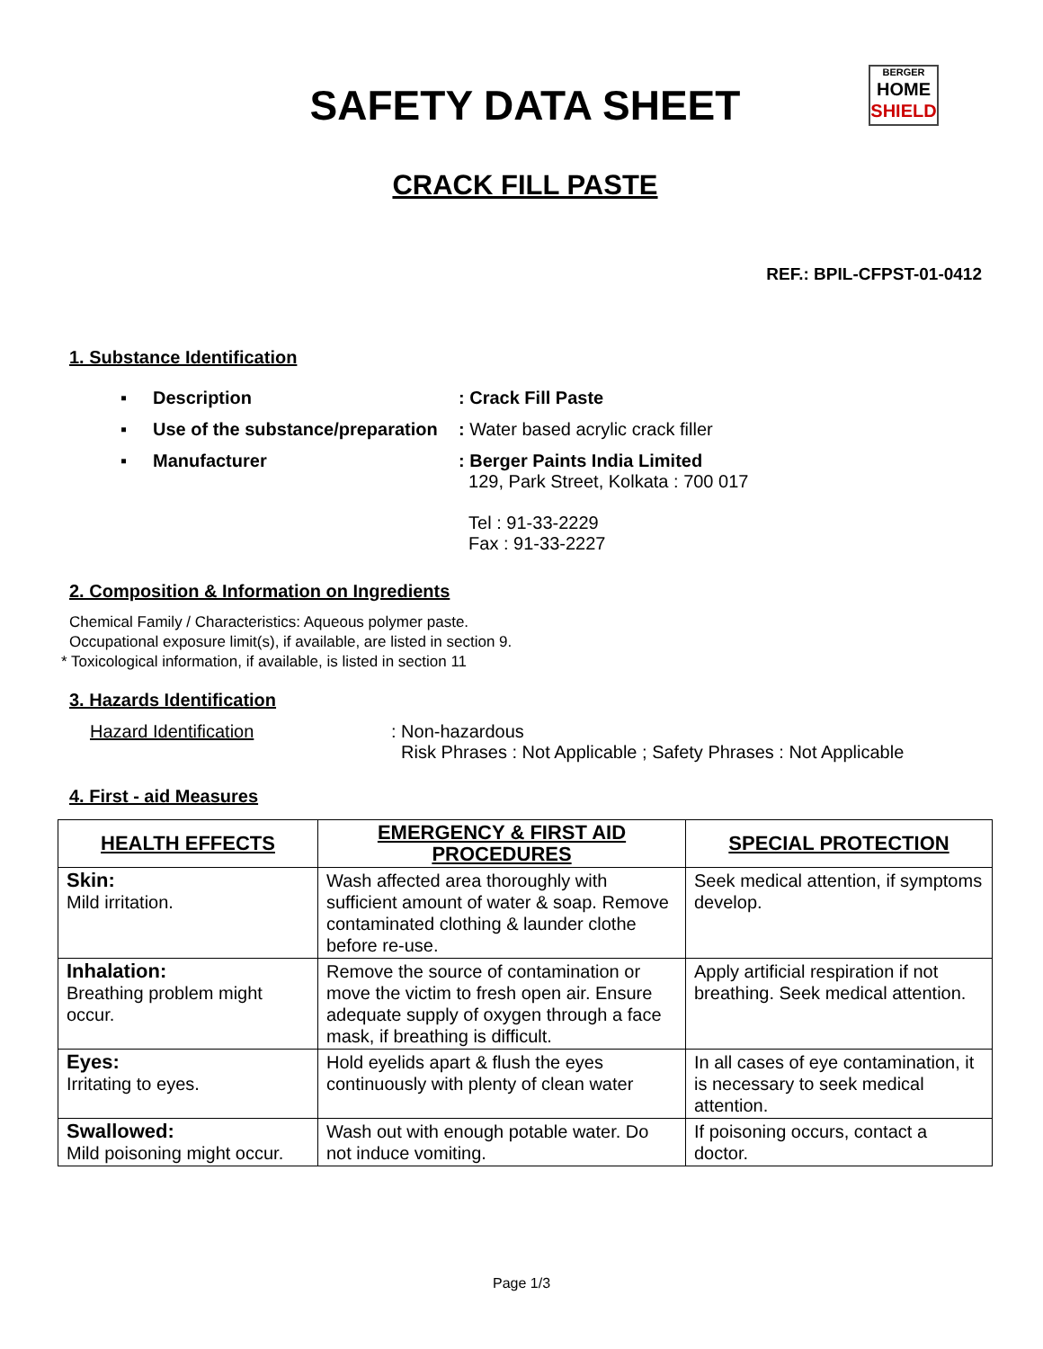SAFETY DATA SHEET
BERGER
HOME
SHIELD
CRACK FILL PASTE
REF.: BPIL-CFPST-01-0412
1. Substance Identification
▪ Description: Crack Fill Paste
▪ Use of the substance/preparation: Water based acrylic crack filler
▪ Manufacturer: Berger Paints India Limited
129, Park Street, Kolkata : 700 017
Tel : 91-33-2229
Fax : 91-33-2227
2. Composition & Information on Ingredients
Chemical Family / Characteristics: Aqueous polymer paste.
Occupational exposure limit(s), if available, are listed in section 9.
* Toxicological information, if available, is listed in section 11
3. Hazards Identification
Hazard Identification: Non-hazardous
Risk Phrases : Not Applicable ; Safety Phrases : Not Applicable
4. First - aid Measures
| HEALTH EFFECTS | EMERGENCY & FIRST AID PROCEDURES | SPECIAL PROTECTION |
| --- | --- | --- |
| Skin: Mild irritation. | Wash affected area thoroughly with sufficient amount of water & soap. Remove contaminated clothing & launder clothe before re-use. | Seek medical attention, if symptoms develop. |
| Inhalation: Breathing problem might occur. | Remove the source of contamination or move the victim to fresh open air. Ensure adequate supply of oxygen through a face mask, if breathing is difficult. | Apply artificial respiration if not breathing. Seek medical attention. |
| Eyes: Irritating to eyes. | Hold eyelids apart & flush the eyes continuously with plenty of clean water | In all cases of eye contamination, it is necessary to seek medical attention. |
| Swallowed: Mild poisoning might occur. | Wash out with enough potable water. Do not induce vomiting. | If poisoning occurs, contact a doctor. |
Page 1/3